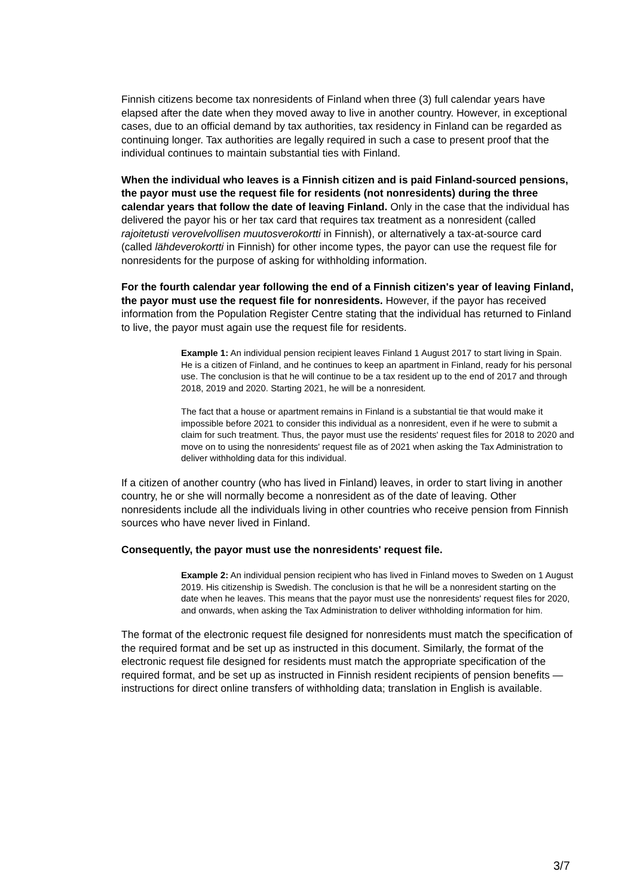Finnish citizens become tax nonresidents of Finland when three (3) full calendar years have elapsed after the date when they moved away to live in another country. However, in exceptional cases, due to an official demand by tax authorities, tax residency in Finland can be regarded as continuing longer. Tax authorities are legally required in such a case to present proof that the individual continues to maintain substantial ties with Finland.
When the individual who leaves is a Finnish citizen and is paid Finland-sourced pensions, the payor must use the request file for residents (not nonresidents) during the three calendar years that follow the date of leaving Finland. Only in the case that the individual has delivered the payor his or her tax card that requires tax treatment as a nonresident (called rajoitetusti verovelvollisen muutosverokortti in Finnish), or alternatively a tax-at-source card (called lähdeverokortti in Finnish) for other income types, the payor can use the request file for nonresidents for the purpose of asking for withholding information.
For the fourth calendar year following the end of a Finnish citizen's year of leaving Finland, the payor must use the request file for nonresidents. However, if the payor has received information from the Population Register Centre stating that the individual has returned to Finland to live, the payor must again use the request file for residents.
Example 1: An individual pension recipient leaves Finland 1 August 2017 to start living in Spain. He is a citizen of Finland, and he continues to keep an apartment in Finland, ready for his personal use. The conclusion is that he will continue to be a tax resident up to the end of 2017 and through 2018, 2019 and 2020. Starting 2021, he will be a nonresident.
The fact that a house or apartment remains in Finland is a substantial tie that would make it impossible before 2021 to consider this individual as a nonresident, even if he were to submit a claim for such treatment. Thus, the payor must use the residents' request files for 2018 to 2020 and move on to using the nonresidents' request file as of 2021 when asking the Tax Administration to deliver withholding data for this individual.
If a citizen of another country (who has lived in Finland) leaves, in order to start living in another country, he or she will normally become a nonresident as of the date of leaving. Other nonresidents include all the individuals living in other countries who receive pension from Finnish sources who have never lived in Finland.
Consequently, the payor must use the nonresidents' request file.
Example 2: An individual pension recipient who has lived in Finland moves to Sweden on 1 August 2019. His citizenship is Swedish. The conclusion is that he will be a nonresident starting on the date when he leaves. This means that the payor must use the nonresidents' request files for 2020, and onwards, when asking the Tax Administration to deliver withholding information for him.
The format of the electronic request file designed for nonresidents must match the specification of the required format and be set up as instructed in this document. Similarly, the format of the electronic request file designed for residents must match the appropriate specification of the required format, and be set up as instructed in Finnish resident recipients of pension benefits — instructions for direct online transfers of withholding data; translation in English is available.
3/7